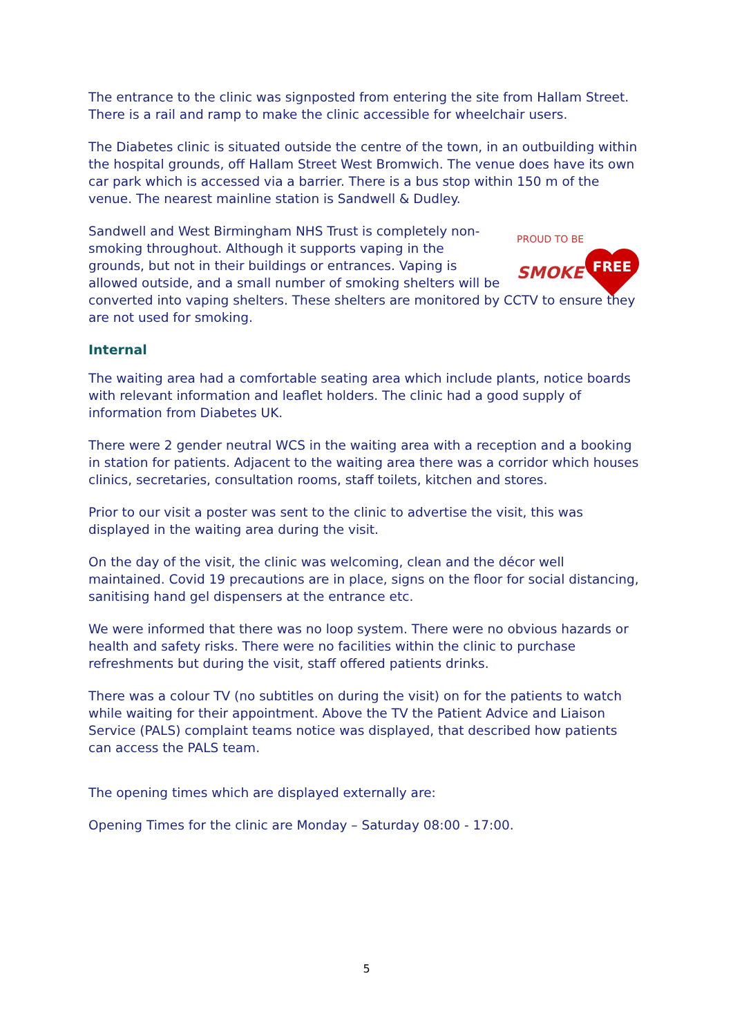The entrance to the clinic was signposted from entering the site from Hallam Street. There is a rail and ramp to make the clinic accessible for wheelchair users.
The Diabetes clinic is situated outside the centre of the town, in an outbuilding within the hospital grounds, off Hallam Street West Bromwich. The venue does have its own car park which is accessed via a barrier. There is a bus stop within 150 m of the venue. The nearest mainline station is Sandwell & Dudley.
PROUD TO BE
SMOKE
FREE
Sandwell and West Birmingham NHS Trust is completely non-smoking throughout. Although it supports vaping in the grounds, but not in their buildings or entrances. Vaping is allowed outside, and a small number of smoking shelters will be converted into vaping shelters. These shelters are monitored by CCTV to ensure they are not used for smoking.
Internal
The waiting area had a comfortable seating area which include plants, notice boards with relevant information and leaflet holders. The clinic had a good supply of information from Diabetes UK.
There were 2 gender neutral WCS in the waiting area with a reception and a booking in station for patients. Adjacent to the waiting area there was a corridor which houses clinics, secretaries, consultation rooms, staff toilets, kitchen and stores.
Prior to our visit a poster was sent to the clinic to advertise the visit, this was displayed in the waiting area during the visit.
On the day of the visit, the clinic was welcoming, clean and the décor well maintained. Covid 19 precautions are in place, signs on the floor for social distancing, sanitising hand gel dispensers at the entrance etc.
We were informed that there was no loop system. There were no obvious hazards or health and safety risks. There were no facilities within the clinic to purchase refreshments but during the visit, staff offered patients drinks.
There was a colour TV (no subtitles on during the visit) on for the patients to watch while waiting for their appointment. Above the TV the Patient Advice and Liaison Service (PALS) complaint teams notice was displayed, that described how patients can access the PALS team.
The opening times which are displayed externally are:
Opening Times for the clinic are Monday – Saturday 08:00 - 17:00.
5